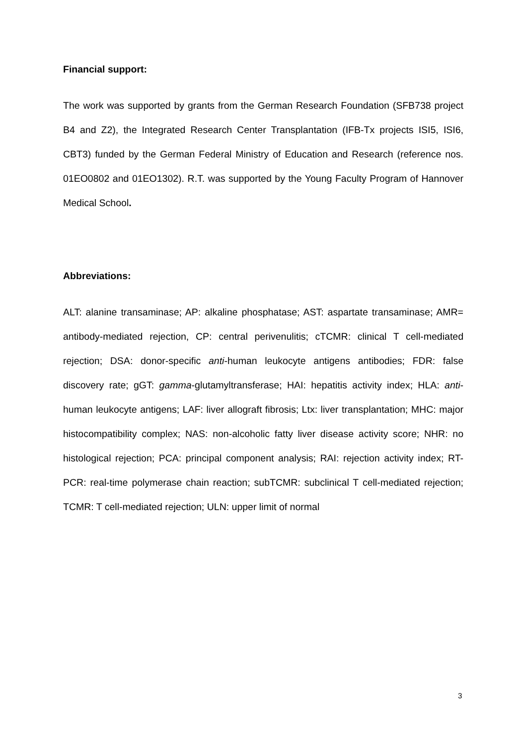Financial support:
The work was supported by grants from the German Research Foundation (SFB738 project B4 and Z2), the Integrated Research Center Transplantation (IFB-Tx projects ISI5, ISI6, CBT3) funded by the German Federal Ministry of Education and Research (reference nos. 01EO0802 and 01EO1302). R.T. was supported by the Young Faculty Program of Hannover Medical School.
Abbreviations:
ALT: alanine transaminase; AP: alkaline phosphatase; AST: aspartate transaminase; AMR= antibody-mediated rejection, CP: central perivenulitis; cTCMR: clinical T cell-mediated rejection; DSA: donor-specific anti-human leukocyte antigens antibodies; FDR: false discovery rate; gGT: gamma-glutamyltransferase; HAI: hepatitis activity index; HLA: anti-human leukocyte antigens; LAF: liver allograft fibrosis; Ltx: liver transplantation; MHC: major histocompatibility complex; NAS: non-alcoholic fatty liver disease activity score; NHR: no histological rejection; PCA: principal component analysis; RAI: rejection activity index; RT-PCR: real-time polymerase chain reaction; subTCMR: subclinical T cell-mediated rejection; TCMR: T cell-mediated rejection; ULN: upper limit of normal
3